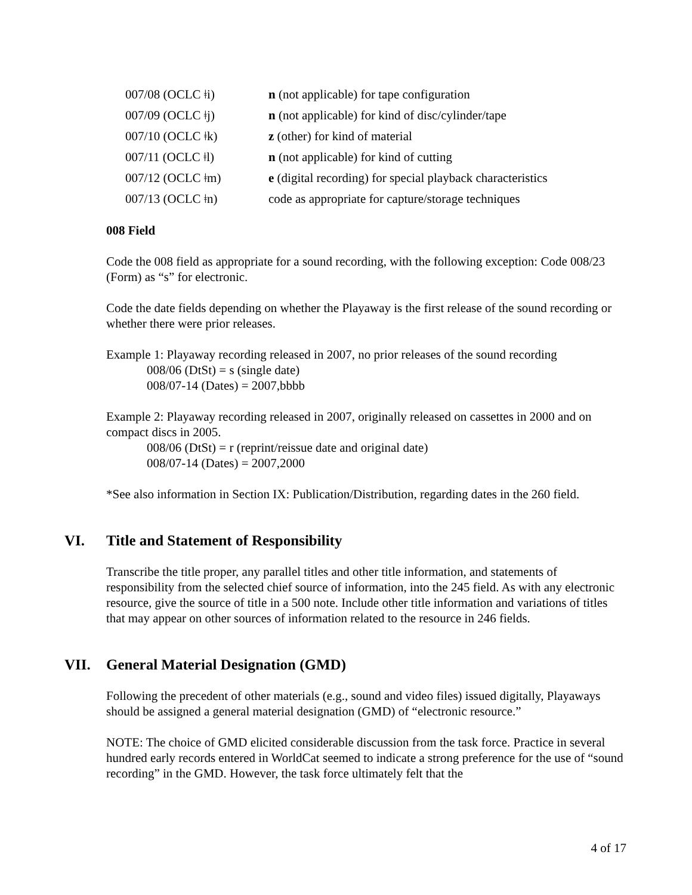| 007/08 (OCLC ǂi) | n (not applicable) for tape configuration |
| 007/09 (OCLC ǂj) | n (not applicable) for kind of disc/cylinder/tape |
| 007/10 (OCLC ǂk) | z (other) for kind of material |
| 007/11 (OCLC ǂl) | n (not applicable) for kind of cutting |
| 007/12 (OCLC ǂm) | e (digital recording) for special playback characteristics |
| 007/13 (OCLC ǂn) | code as appropriate for capture/storage techniques |
008 Field
Code the 008 field as appropriate for a sound recording, with the following exception: Code 008/23 (Form) as “s” for electronic.
Code the date fields depending on whether the Playaway is the first release of the sound recording or whether there were prior releases.
Example 1: Playaway recording released in 2007, no prior releases of the sound recording
008/06 (DtSt) = s (single date)
008/07-14 (Dates) = 2007,bbbb
Example 2: Playaway recording released in 2007, originally released on cassettes in 2000 and on compact discs in 2005.
008/06 (DtSt) = r (reprint/reissue date and original date)
008/07-14 (Dates) = 2007,2000
*See also information in Section IX: Publication/Distribution, regarding dates in the 260 field.
VI. Title and Statement of Responsibility
Transcribe the title proper, any parallel titles and other title information, and statements of responsibility from the selected chief source of information, into the 245 field. As with any electronic resource, give the source of title in a 500 note. Include other title information and variations of titles that may appear on other sources of information related to the resource in 246 fields.
VII. General Material Designation (GMD)
Following the precedent of other materials (e.g., sound and video files) issued digitally, Playaways should be assigned a general material designation (GMD) of “electronic resource.”
NOTE: The choice of GMD elicited considerable discussion from the task force. Practice in several hundred early records entered in WorldCat seemed to indicate a strong preference for the use of “sound recording” in the GMD. However, the task force ultimately felt that the
4 of 17